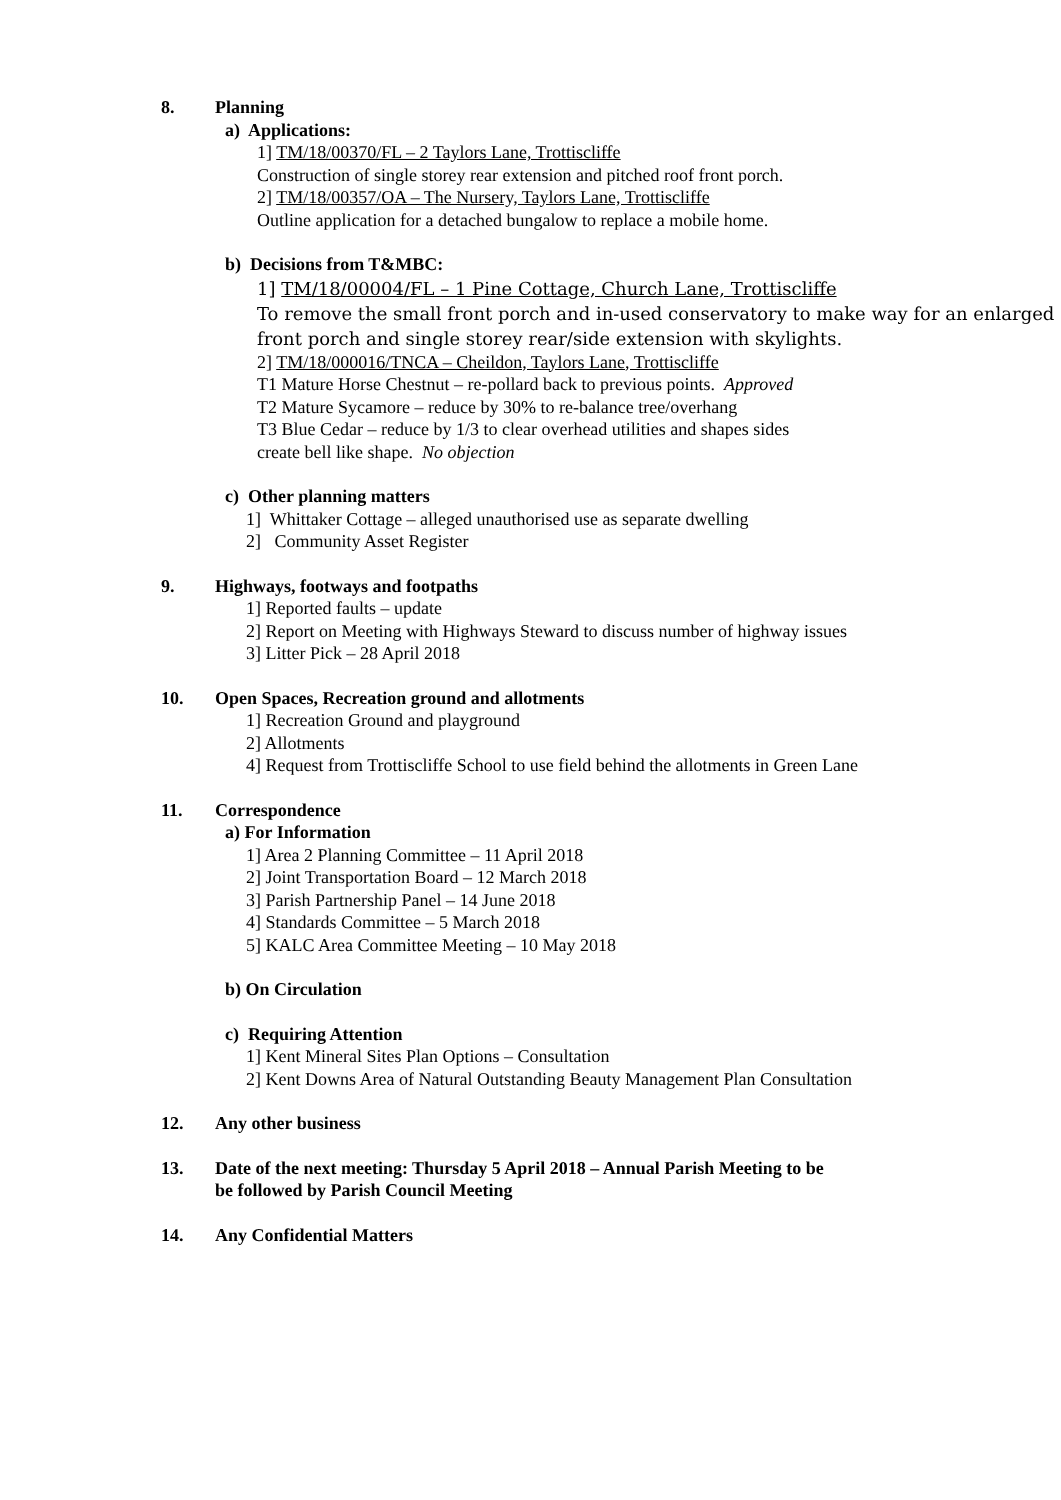8. Planning
a) Applications:
1] TM/18/00370/FL – 2 Taylors Lane, Trottiscliffe
Construction of single storey rear extension and pitched roof front porch.
2] TM/18/00357/OA – The Nursery, Taylors Lane, Trottiscliffe
Outline application for a detached bungalow to replace a mobile home.
b) Decisions from T&MBC:
1] TM/18/00004/FL – 1 Pine Cottage, Church Lane, Trottiscliffe
To remove the small front porch and in-used conservatory to make way for an enlarged front porch and single storey rear/side extension with skylights.
2] TM/18/000016/TNCA – Cheildon, Taylors Lane, Trottiscliffe
T1 Mature Horse Chestnut – re-pollard back to previous points. Approved
T2 Mature Sycamore – reduce by 30% to re-balance tree/overhang
T3 Blue Cedar – reduce by 1/3 to clear overhead utilities and shapes sides
create bell like shape. No objection
c) Other planning matters
1] Whittaker Cottage – alleged unauthorised use as separate dwelling
2] Community Asset Register
9. Highways, footways and footpaths
1] Reported faults – update
2] Report on Meeting with Highways Steward to discuss number of highway issues
3] Litter Pick – 28 April 2018
10. Open Spaces, Recreation ground and allotments
1] Recreation Ground and playground
2] Allotments
4] Request from Trottiscliffe School to use field behind the allotments in Green Lane
11. Correspondence
a) For Information
1] Area 2 Planning Committee – 11 April 2018
2] Joint Transportation Board – 12 March 2018
3] Parish Partnership Panel – 14 June 2018
4] Standards Committee – 5 March 2018
5] KALC Area Committee Meeting – 10 May 2018
b) On Circulation
c) Requiring Attention
1] Kent Mineral Sites Plan Options – Consultation
2] Kent Downs Area of Natural Outstanding Beauty Management Plan Consultation
12. Any other business
13. Date of the next meeting: Thursday 5 April 2018 – Annual Parish Meeting to be
be followed by Parish Council Meeting
14. Any Confidential Matters